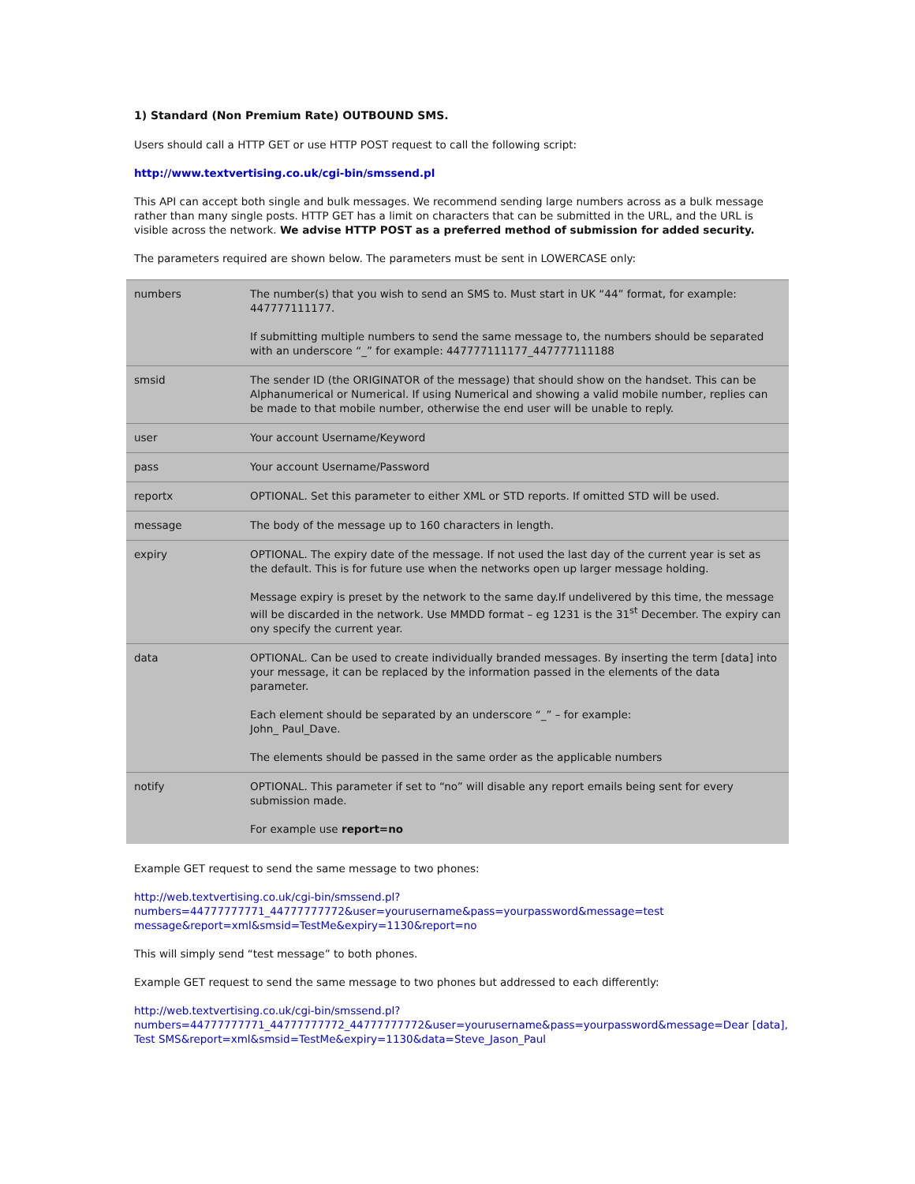1) Standard (Non Premium Rate) OUTBOUND SMS.
Users should call a HTTP GET or use HTTP POST request to call the following script:
http://www.textvertising.co.uk/cgi-bin/smssend.pl
This API can accept both single and bulk messages. We recommend sending large numbers across as a bulk message rather than many single posts. HTTP GET has a limit on characters that can be submitted in the URL, and the URL is visible across the network. We advise HTTP POST as a preferred method of submission for added security.
The parameters required are shown below. The parameters must be sent in LOWERCASE only:
| numbers | The number(s) that you wish to send an SMS to. Must start in UK “44” format, for example: 447777111177. If submitting multiple numbers to send the same message to, the numbers should be separated with an underscore “_” for example: 447777111177_447777111188 |
| smsid | The sender ID (the ORIGINATOR of the message) that should show on the handset. This can be Alphanumerical or Numerical. If using Numerical and showing a valid mobile number, replies can be made to that mobile number, otherwise the end user will be unable to reply. |
| user | Your account Username/Keyword |
| pass | Your account Username/Password |
| reportx | OPTIONAL. Set this parameter to either XML or STD reports. If omitted STD will be used. |
| message | The body of the message up to 160 characters in length. |
| expiry | OPTIONAL. The expiry date of the message. If not used the last day of the current year is set as the default. This is for future use when the networks open up larger message holding. Message expiry is preset by the network to the same day.If undelivered by this time, the message will be discarded in the network. Use MMDD format – eg 1231 is the 31<sup>st</sup> December. The expiry can ony specify the current year. |
| data | OPTIONAL. Can be used to create individually branded messages. By inserting the term [data] into your message, it can be replaced by the information passed in the elements of the data parameter. Each element should be separated by an underscore “_” – for example: John_ Paul_Dave. The elements should be passed in the same order as the applicable numbers |
| notify | OPTIONAL. This parameter if set to “no” will disable any report emails being sent for every submission made. For example use report=no |
Example GET request to send the same message to two phones:
http://web.textvertising.co.uk/cgi-bin/smssend.pl?
numbers=44777777771_44777777772&user=yourusername&pass=yourpassword&message=test
message&report=xml&smsid=TestMe&expiry=1130&report=no
This will simply send “test message” to both phones.
Example GET request to send the same message to two phones but addressed to each differently:
http://web.textvertising.co.uk/cgi-bin/smssend.pl?
numbers=44777777771_44777777772_44777777772&user=yourusername&pass=yourpassword&message=Dear [data],
Test SMS&report=xml&smsid=TestMe&expiry=1130&data=Steve_Jason_Paul